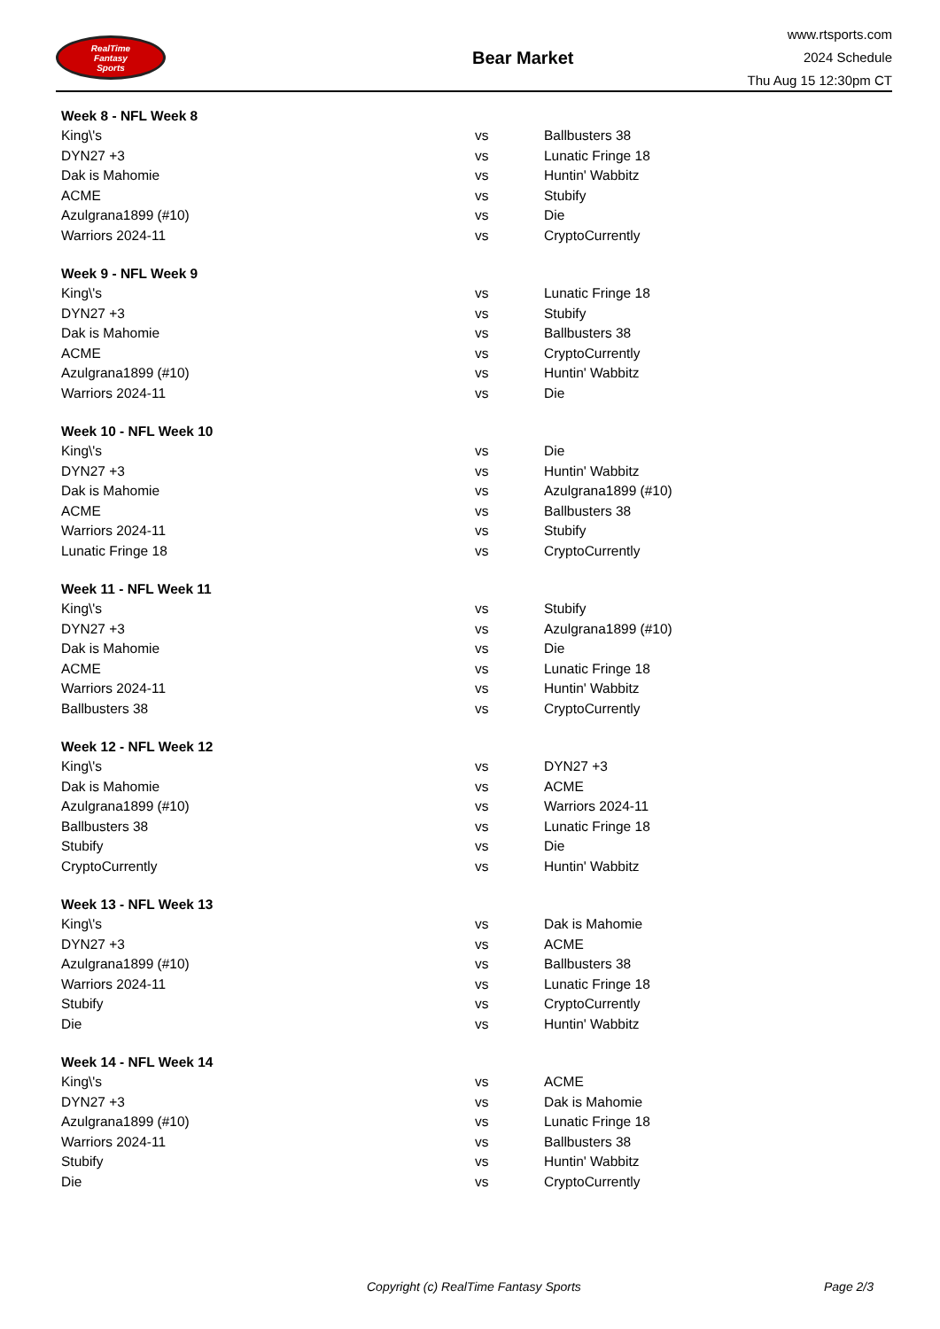RealTime
Fantasy
Sports
Bear Market
www.rtsports.com
2024 Schedule
Thu Aug 15 12:30pm CT
| Week 8 - NFL Week 8 | | |
| --- | --- | --- |
| King\'s | vs | Ballbusters 38 |
| DYN27 +3 | vs | Lunatic Fringe 18 |
| Dak is Mahomie | vs | Huntin' Wabbitz |
| ACME | vs | Stubify |
| Azulgrana1899 (#10) | vs | Die |
| Warriors 2024-11 | vs | CryptoCurrently |
| Week 9 - NFL Week 9 | | |
| --- | --- | --- |
| King\'s | vs | Lunatic Fringe 18 |
| DYN27 +3 | vs | Stubify |
| Dak is Mahomie | vs | Ballbusters 38 |
| ACME | vs | CryptoCurrently |
| Azulgrana1899 (#10) | vs | Huntin' Wabbitz |
| Warriors 2024-11 | vs | Die |
| Week 10 - NFL Week 10 | | |
| --- | --- | --- |
| King\'s | vs | Die |
| DYN27 +3 | vs | Huntin' Wabbitz |
| Dak is Mahomie | vs | Azulgrana1899 (#10) |
| ACME | vs | Ballbusters 38 |
| Warriors 2024-11 | vs | Stubify |
| Lunatic Fringe 18 | vs | CryptoCurrently |
| Week 11 - NFL Week 11 | | |
| --- | --- | --- |
| King\'s | vs | Stubify |
| DYN27 +3 | vs | Azulgrana1899 (#10) |
| Dak is Mahomie | vs | Die |
| ACME | vs | Lunatic Fringe 18 |
| Warriors 2024-11 | vs | Huntin' Wabbitz |
| Ballbusters 38 | vs | CryptoCurrently |
| Week 12 - NFL Week 12 | | |
| --- | --- | --- |
| King\'s | vs | DYN27 +3 |
| Dak is Mahomie | vs | ACME |
| Azulgrana1899 (#10) | vs | Warriors 2024-11 |
| Ballbusters 38 | vs | Lunatic Fringe 18 |
| Stubify | vs | Die |
| CryptoCurrently | vs | Huntin' Wabbitz |
| Week 13 - NFL Week 13 | | |
| --- | --- | --- |
| King\'s | vs | Dak is Mahomie |
| DYN27 +3 | vs | ACME |
| Azulgrana1899 (#10) | vs | Ballbusters 38 |
| Warriors 2024-11 | vs | Lunatic Fringe 18 |
| Stubify | vs | CryptoCurrently |
| Die | vs | Huntin' Wabbitz |
| Week 14 - NFL Week 14 | | |
| --- | --- | --- |
| King\'s | vs | ACME |
| DYN27 +3 | vs | Dak is Mahomie |
| Azulgrana1899 (#10) | vs | Lunatic Fringe 18 |
| Warriors 2024-11 | vs | Ballbusters 38 |
| Stubify | vs | Huntin' Wabbitz |
| Die | vs | CryptoCurrently |
Copyright (c) RealTime Fantasy Sports Page 2/3